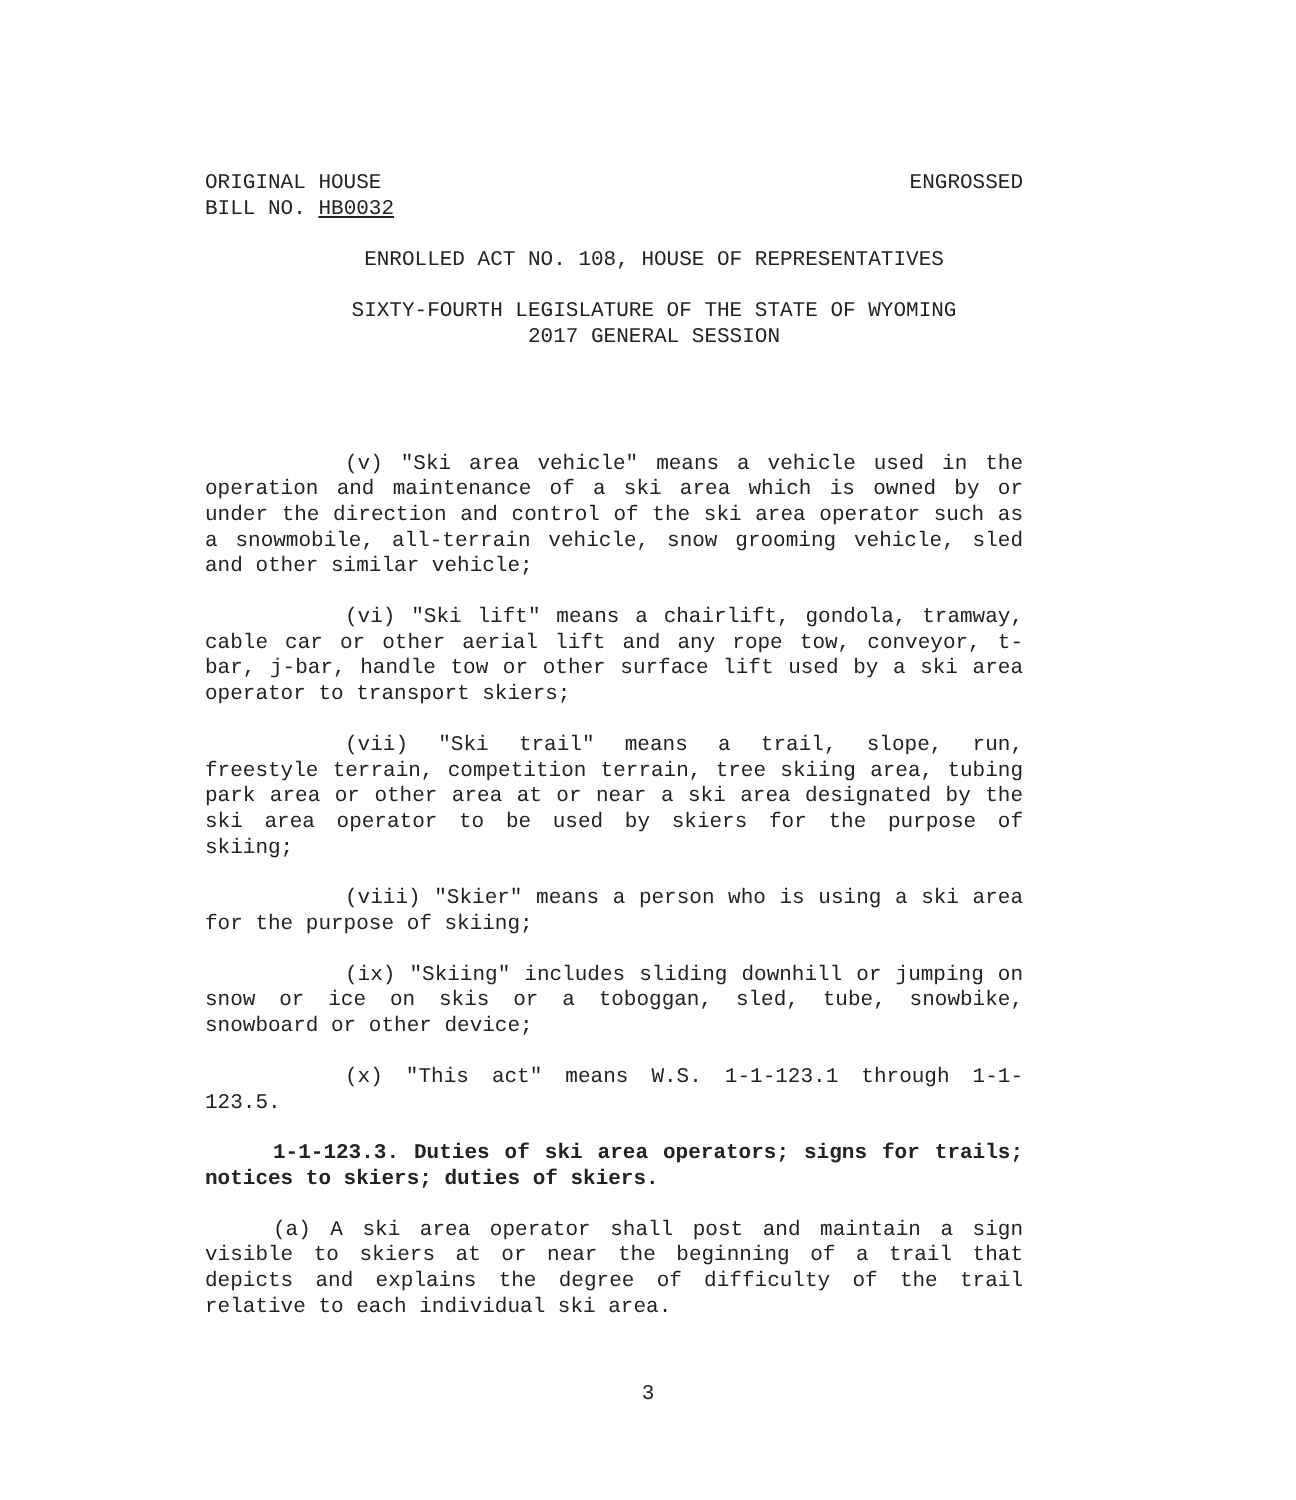ORIGINAL HOUSE
BILL NO. HB0032 ENGROSSED
ENROLLED ACT NO. 108, HOUSE OF REPRESENTATIVES
SIXTY-FOURTH LEGISLATURE OF THE STATE OF WYOMING
2017 GENERAL SESSION
(v) "Ski area vehicle" means a vehicle used in the operation and maintenance of a ski area which is owned by or under the direction and control of the ski area operator such as a snowmobile, all-terrain vehicle, snow grooming vehicle, sled and other similar vehicle;
(vi) "Ski lift" means a chairlift, gondola, tramway, cable car or other aerial lift and any rope tow, conveyor, t-bar, j-bar, handle tow or other surface lift used by a ski area operator to transport skiers;
(vii) "Ski trail" means a trail, slope, run, freestyle terrain, competition terrain, tree skiing area, tubing park area or other area at or near a ski area designated by the ski area operator to be used by skiers for the purpose of skiing;
(viii) "Skier" means a person who is using a ski area for the purpose of skiing;
(ix) "Skiing" includes sliding downhill or jumping on snow or ice on skis or a toboggan, sled, tube, snowbike, snowboard or other device;
(x) "This act" means W.S. 1-1-123.1 through 1-1-123.5.
1-1-123.3. Duties of ski area operators; signs for trails; notices to skiers; duties of skiers.
(a) A ski area operator shall post and maintain a sign visible to skiers at or near the beginning of a trail that depicts and explains the degree of difficulty of the trail relative to each individual ski area.
3